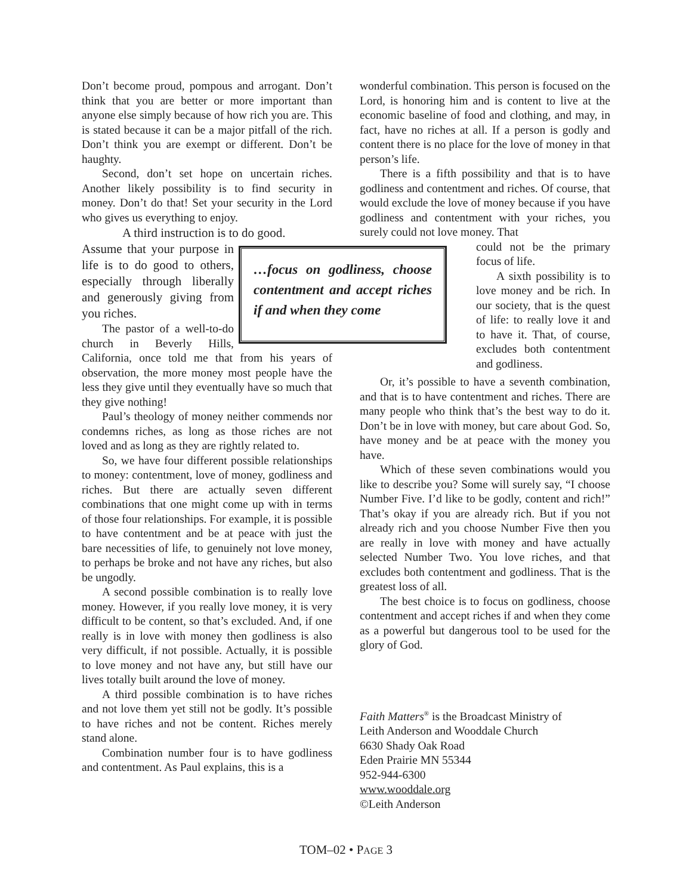Don’t become proud, pompous and arrogant. Don’t think that you are better or more important than anyone else simply because of how rich you are. This is stated because it can be a major pitfall of the rich. Don’t think you are exempt or different. Don’t be haughty.
Second, don’t set hope on uncertain riches. Another likely possibility is to find security in money. Don’t do that! Set your security in the Lord who gives us everything to enjoy.
A third instruction is to do good.
…focus on godliness, choose contentment and accept riches if and when they come
Assume that your purpose in life is to do good to others, especially through liberally and generously giving from you riches.
The pastor of a well-to-do church in Beverly Hills, California, once told me that from his years of observation, the more money most people have the less they give until they eventually have so much that they give nothing!
Paul’s theology of money neither commends nor condemns riches, as long as those riches are not loved and as long as they are rightly related to.
So, we have four different possible relationships to money: contentment, love of money, godliness and riches. But there are actually seven different combinations that one might come up with in terms of those four relationships. For example, it is possible to have contentment and be at peace with just the bare necessities of life, to genuinely not love money, to perhaps be broke and not have any riches, but also be ungodly.
A second possible combination is to really love money. However, if you really love money, it is very difficult to be content, so that’s excluded. And, if one really is in love with money then godliness is also very difficult, if not possible. Actually, it is possible to love money and not have any, but still have our lives totally built around the love of money.
A third possible combination is to have riches and not love them yet still not be godly. It’s possible to have riches and not be content. Riches merely stand alone.
Combination number four is to have godliness and contentment. As Paul explains, this is a
wonderful combination. This person is focused on the Lord, is honoring him and is content to live at the economic baseline of food and clothing, and may, in fact, have no riches at all. If a person is godly and content there is no place for the love of money in that person’s life.
There is a fifth possibility and that is to have godliness and contentment and riches. Of course, that would exclude the love of money because if you have godliness and contentment with your riches, you surely could not love money. That
could not be the primary focus of life.
A sixth possibility is to love money and be rich. In our society, that is the quest of life: to really love it and to have it. That, of course, excludes both contentment and godliness.
Or, it’s possible to have a seventh combination, and that is to have contentment and riches. There are many people who think that’s the best way to do it. Don’t be in love with money, but care about God. So, have money and be at peace with the money you have.
Which of these seven combinations would you like to describe you? Some will surely say, “I choose Number Five. I’d like to be godly, content and rich!” That’s okay if you are already rich. But if you not already rich and you choose Number Five then you are really in love with money and have actually selected Number Two. You love riches, and that excludes both contentment and godliness. That is the greatest loss of all.
The best choice is to focus on godliness, choose contentment and accept riches if and when they come as a powerful but dangerous tool to be used for the glory of God.
Faith Matters<sup>®</sup> is the Broadcast Ministry of
Leith Anderson and Wooddale Church
6630 Shady Oak Road
Eden Prairie MN 55344
952-944-6300
www.wooddale.org
©Leith Anderson
TOM–02 • PAGE 3